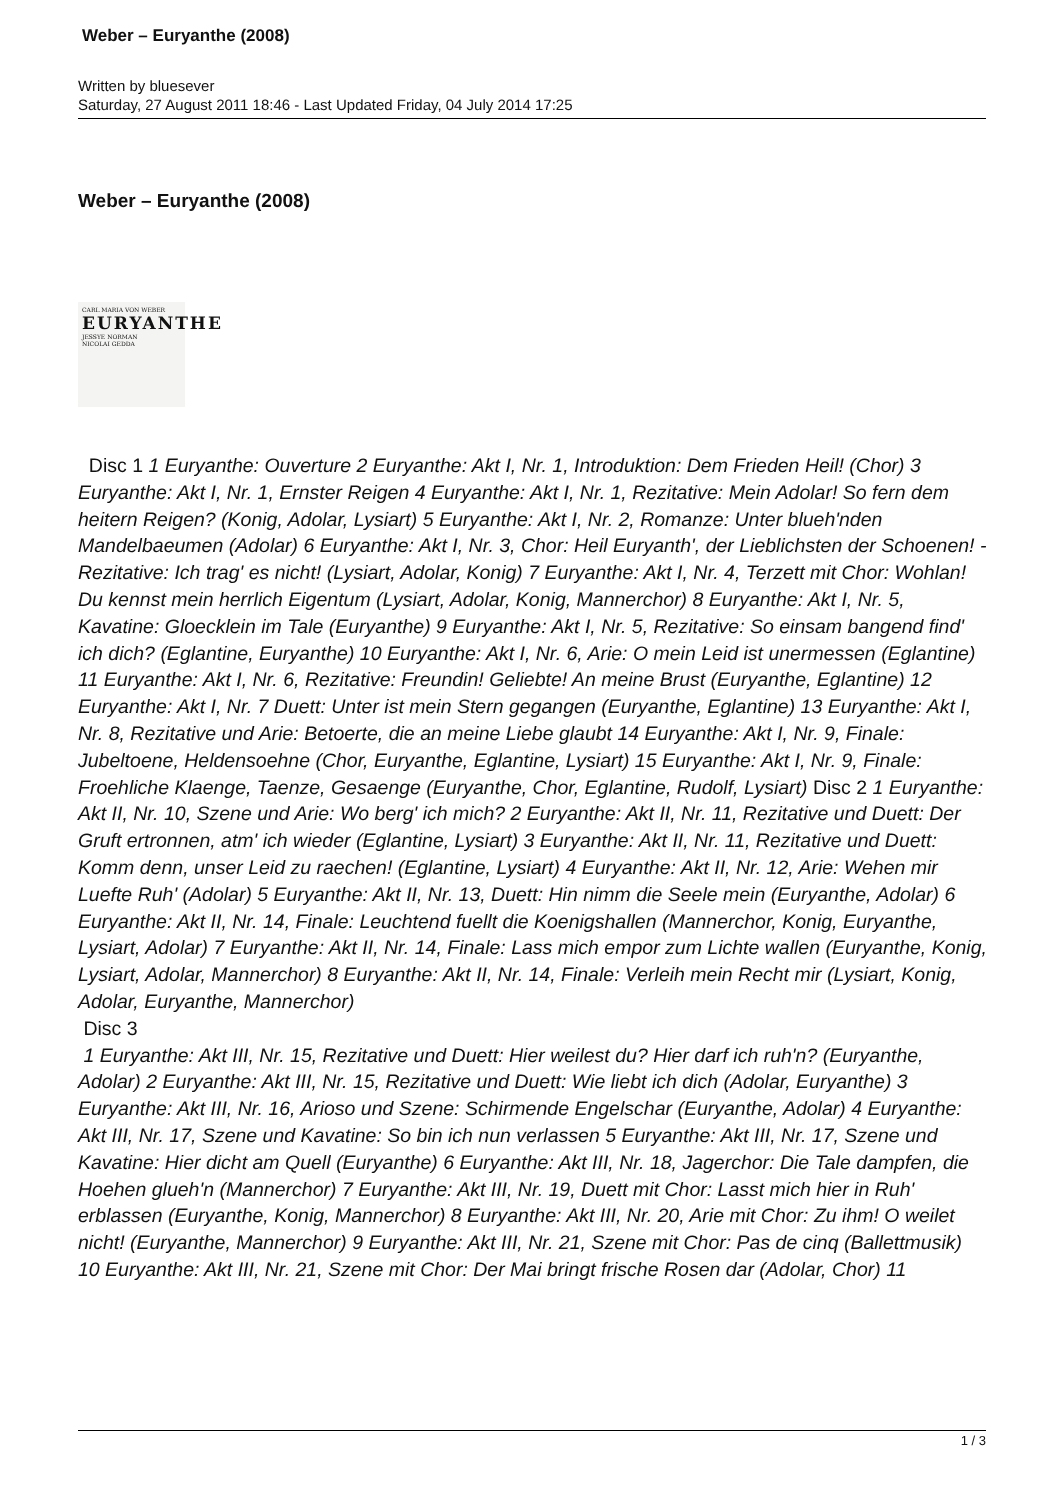Weber – Euryanthe (2008)
Written by bluesever
Saturday, 27 August 2011 18:46 - Last Updated Friday, 04 July 2014 17:25
Weber – Euryanthe (2008)
CARL MARIA VON WEBER
EURYANTHE
JESSYE NORMAN
NICOLAI GEDDA
Disc 1 1 Euryanthe: Ouverture 2 Euryanthe: Akt I, Nr. 1, Introduktion: Dem Frieden Heil! (Chor) 3 Euryanthe: Akt I, Nr. 1, Ernster Reigen 4 Euryanthe: Akt I, Nr. 1, Rezitative: Mein Adolar! So fern dem heitern Reigen? (Konig, Adolar, Lysiart) 5 Euryanthe: Akt I, Nr. 2, Romanze: Unter blueh'nden Mandelbaeumen (Adolar) 6 Euryanthe: Akt I, Nr. 3, Chor: Heil Euryanth', der Lieblichsten der Schoenen! -Rezitative: Ich trag' es nicht! (Lysiart, Adolar, Konig) 7 Euryanthe: Akt I, Nr. 4, Terzett mit Chor: Wohlan! Du kennst mein herrlich Eigentum (Lysiart, Adolar, Konig, Mannerchor) 8 Euryanthe: Akt I, Nr. 5, Kavatine: Gloecklein im Tale (Euryanthe) 9 Euryanthe: Akt I, Nr. 5, Rezitative: So einsam bangend find' ich dich? (Eglantine, Euryanthe) 10 Euryanthe: Akt I, Nr. 6, Arie: O mein Leid ist unermessen (Eglantine) 11 Euryanthe: Akt I, Nr. 6, Rezitative: Freundin! Geliebte! An meine Brust (Euryanthe, Eglantine) 12 Euryanthe: Akt I, Nr. 7 Duett: Unter ist mein Stern gegangen (Euryanthe, Eglantine) 13 Euryanthe: Akt I, Nr. 8, Rezitative und Arie: Betoerte, die an meine Liebe glaubt 14 Euryanthe: Akt I, Nr. 9, Finale: Jubeltoene, Heldensoehne (Chor, Euryanthe, Eglantine, Lysiart) 15 Euryanthe: Akt I, Nr. 9, Finale: Froehliche Klaenge, Taenze, Gesaenge (Euryanthe, Chor, Eglantine, Rudolf, Lysiart) Disc 2 1 Euryanthe: Akt II, Nr. 10, Szene und Arie: Wo berg' ich mich? 2 Euryanthe: Akt II, Nr. 11, Rezitative und Duett: Der Gruft ertronnen, atm' ich wieder (Eglantine, Lysiart) 3 Euryanthe: Akt II, Nr. 11, Rezitative und Duett: Komm denn, unser Leid zu raechen! (Eglantine, Lysiart) 4 Euryanthe: Akt II, Nr. 12, Arie: Wehen mir Luefte Ruh' (Adolar) 5 Euryanthe: Akt II, Nr. 13, Duett: Hin nimm die Seele mein (Euryanthe, Adolar) 6 Euryanthe: Akt II, Nr. 14, Finale: Leuchtend fuellt die Koenigshallen (Mannerchor, Konig, Euryanthe, Lysiart, Adolar) 7 Euryanthe: Akt II, Nr. 14, Finale: Lass mich empor zum Lichte wallen (Euryanthe, Konig, Lysiart, Adolar, Mannerchor) 8 Euryanthe: Akt II, Nr. 14, Finale: Verleih mein Recht mir (Lysiart, Konig, Adolar, Euryanthe, Mannerchor)
Disc 3
1 Euryanthe: Akt III, Nr. 15, Rezitative und Duett: Hier weilest du? Hier darf ich ruh'n? (Euryanthe, Adolar) 2 Euryanthe: Akt III, Nr. 15, Rezitative und Duett: Wie liebt ich dich (Adolar, Euryanthe) 3 Euryanthe: Akt III, Nr. 16, Arioso und Szene: Schirmende Engelschar (Euryanthe, Adolar) 4 Euryanthe: Akt III, Nr. 17, Szene und Kavatine: So bin ich nun verlassen 5 Euryanthe: Akt III, Nr. 17, Szene und Kavatine: Hier dicht am Quell (Euryanthe) 6 Euryanthe: Akt III, Nr. 18, Jagerchor: Die Tale dampfen, die Hoehen glueh'n (Mannerchor) 7 Euryanthe: Akt III, Nr. 19, Duett mit Chor: Lasst mich hier in Ruh' erblassen (Euryanthe, Konig, Mannerchor) 8 Euryanthe: Akt III, Nr. 20, Arie mit Chor: Zu ihm! O weilet nicht! (Euryanthe, Mannerchor) 9 Euryanthe: Akt III, Nr. 21, Szene mit Chor: Pas de cinq (Ballettmusik) 10 Euryanthe: Akt III, Nr. 21, Szene mit Chor: Der Mai bringt frische Rosen dar (Adolar, Chor) 11
1 / 3